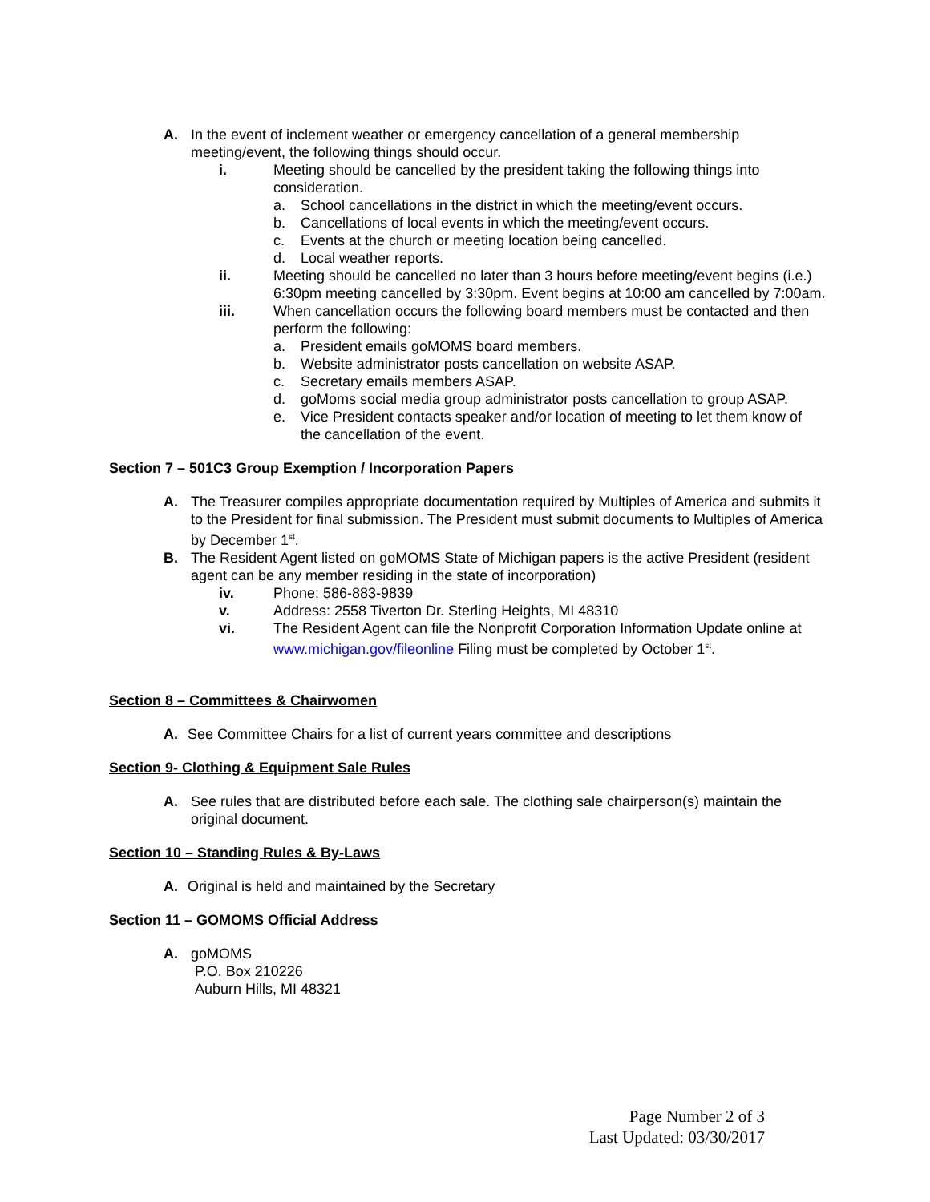A. In the event of inclement weather or emergency cancellation of a general membership meeting/event, the following things should occur.
i. Meeting should be cancelled by the president taking the following things into consideration.
a. School cancellations in the district in which the meeting/event occurs.
b. Cancellations of local events in which the meeting/event occurs.
c. Events at the church or meeting location being cancelled.
d. Local weather reports.
ii. Meeting should be cancelled no later than 3 hours before meeting/event begins (i.e.) 6:30pm meeting cancelled by 3:30pm. Event begins at 10:00 am cancelled by 7:00am.
iii. When cancellation occurs the following board members must be contacted and then perform the following:
a. President emails goMOMS board members.
b. Website administrator posts cancellation on website ASAP.
c. Secretary emails members ASAP.
d. goMoms social media group administrator posts cancellation to group ASAP.
e. Vice President contacts speaker and/or location of meeting to let them know of the cancellation of the event.
Section 7 – 501C3 Group Exemption / Incorporation Papers
A. The Treasurer compiles appropriate documentation required by Multiples of America and submits it to the President for final submission. The President must submit documents to Multiples of America by December 1<sup>st</sup>.
B. The Resident Agent listed on goMOMS State of Michigan papers is the active President (resident agent can be any member residing in the state of incorporation)
iv. Phone: 586-883-9839
v. Address: 2558 Tiverton Dr. Sterling Heights, MI 48310
vi. The Resident Agent can file the Nonprofit Corporation Information Update online at www.michigan.gov/fileonline Filing must be completed by October 1<sup>st</sup>.
Section 8 – Committees & Chairwomen
A. See Committee Chairs for a list of current years committee and descriptions
Section 9- Clothing & Equipment Sale Rules
A. See rules that are distributed before each sale. The clothing sale chairperson(s) maintain the original document.
Section 10 – Standing Rules & By-Laws
A. Original is held and maintained by the Secretary
Section 11 – GOMOMS Official Address
A. goMOMS
P.O. Box 210226
Auburn Hills, MI 48321
Page Number 2 of 3
Last Updated: 03/30/2017